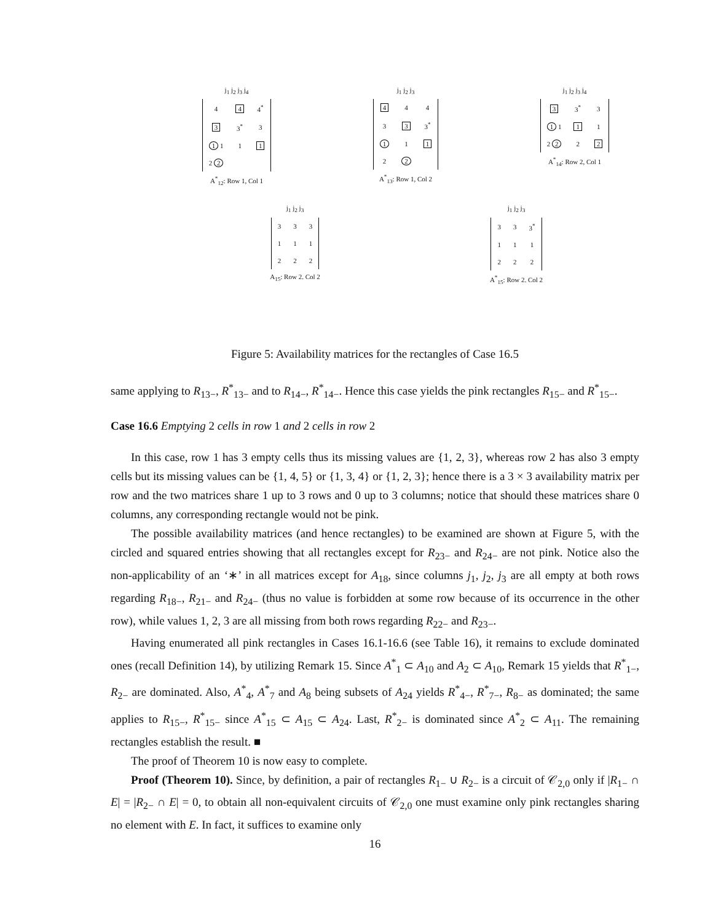j<sub>1</sub> j<sub>2</sub> j<sub>3</sub> j<sub>4</sub>
| 4 | 4 | 4<sup>*</sup> |
| 3 | 3<sup>*</sup> | 3 |
| 1 1 | 1 | 1 |
| 2 2 | | |
A<sup>*</sup><sub>12</sub>: Row 1, Col 1
j<sub>1</sub> j<sub>2</sub> j<sub>3</sub>
| 4 | 4 | 4 |
| 3 | 3 | 3<sup>*</sup> |
| 1 | 1 | 1 |
| 2 | 2 | |
A<sup>*</sup><sub>13</sub>: Row 1, Col 2
j<sub>1</sub> j<sub>2</sub> j<sub>3</sub> j<sub>4</sub>
| 3 | 3<sup>*</sup> | 3 |
| 1 1 | 1 | 1 |
| 2 2 | 2 | 2 |
A<sup>*</sup><sub>14</sub>: Row 2, Col 1
j<sub>1</sub> j<sub>2</sub> j<sub>3</sub>
| 3 | 3 | 3 |
| 1 | 1 | 1 |
| 2 | 2 | 2 |
A<sub>15</sub>: Row 2. Col 2
j<sub>1</sub> j<sub>2</sub> j<sub>3</sub>
| 3 | 3 | 3<sup>*</sup> |
| 1 | 1 | 1 |
| 2 | 2 | 2 |
A<sup>*</sup><sub>15</sub>: Row 2. Col 2
Figure 5: Availability matrices for the rectangles of Case 16.5
same applying to R<sub>13−</sub>, R<sup>*</sup><sub>13−</sub> and to R<sub>14−</sub>, R<sup>*</sup><sub>14−</sub>. Hence this case yields the pink rectangles R<sub>15−</sub> and R<sup>*</sup><sub>15−</sub>.
Case 16.6 Emptying 2 cells in row 1 and 2 cells in row 2
In this case, row 1 has 3 empty cells thus its missing values are {1, 2, 3}, whereas row 2 has also 3 empty cells but its missing values can be {1, 4, 5} or {1, 3, 4} or {1, 2, 3}; hence there is a 3 × 3 availability matrix per row and the two matrices share 1 up to 3 rows and 0 up to 3 columns; notice that should these matrices share 0 columns, any corresponding rectangle would not be pink.
The possible availability matrices (and hence rectangles) to be examined are shown at Figure 5, with the circled and squared entries showing that all rectangles except for R<sub>23−</sub> and R<sub>24−</sub> are not pink. Notice also the non-applicability of an ‘∗’ in all matrices except for A<sub>18</sub>, since columns j<sub>1</sub>, j<sub>2</sub>, j<sub>3</sub> are all empty at both rows regarding R<sub>18−</sub>, R<sub>21−</sub> and R<sub>24−</sub> (thus no value is forbidden at some row because of its occurrence in the other row), while values 1, 2, 3 are all missing from both rows regarding R<sub>22−</sub> and R<sub>23−</sub>.
Having enumerated all pink rectangles in Cases 16.1-16.6 (see Table 16), it remains to exclude dominated ones (recall Definition 14), by utilizing Remark 15. Since A<sup>*</sup><sub>1</sub> ⊂ A<sub>10</sub> and A<sub>2</sub> ⊂ A<sub>10</sub>, Remark 15 yields that R<sup>*</sup><sub>1−</sub>, R<sub>2−</sub> are dominated. Also, A<sup>*</sup><sub>4</sub>, A<sup>*</sup><sub>7</sub> and A<sub>8</sub> being subsets of A<sub>24</sub> yields R<sup>*</sup><sub>4−</sub>, R<sup>*</sup><sub>7−</sub>, R<sub>8−</sub> as dominated; the same applies to R<sub>15−</sub>, R<sup>*</sup><sub>15−</sub> since A<sup>*</sup><sub>15</sub> ⊂ A<sub>15</sub> ⊂ A<sub>24</sub>. Last, R<sup>*</sup><sub>2−</sub> is dominated since A<sup>*</sup><sub>2</sub> ⊂ A<sub>11</sub>. The remaining rectangles establish the result. ■
The proof of Theorem 10 is now easy to complete.
Proof (Theorem 10). Since, by definition, a pair of rectangles R<sub>1−</sub> ∪ R<sub>2−</sub> is a circuit of 𝒞<sub>2,0</sub> only if |R<sub>1−</sub> ∩ E| = |R<sub>2−</sub> ∩ E| = 0, to obtain all non-equivalent circuits of 𝒞<sub>2,0</sub> one must examine only pink rectangles sharing no element with E. In fact, it suffices to examine only
16